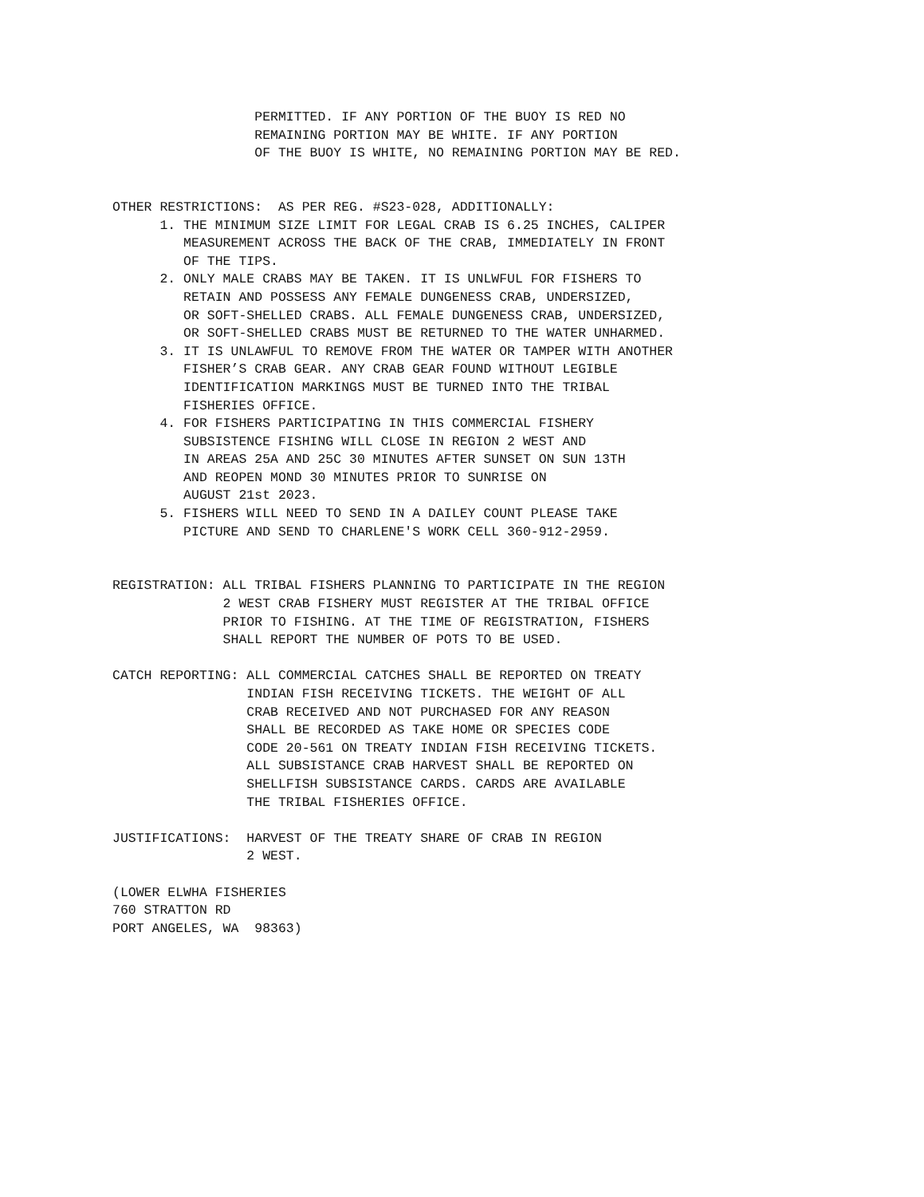PERMITTED. IF ANY PORTION OF THE BUOY IS RED NO
                  REMAINING PORTION MAY BE WHITE. IF ANY PORTION
                  OF THE BUOY IS WHITE, NO REMAINING PORTION MAY BE RED.


OTHER RESTRICTIONS:  AS PER REG. #S23-028, ADDITIONALLY:
      1. THE MINIMUM SIZE LIMIT FOR LEGAL CRAB IS 6.25 INCHES, CALIPER
         MEASUREMENT ACROSS THE BACK OF THE CRAB, IMMEDIATELY IN FRONT
         OF THE TIPS.
      2. ONLY MALE CRABS MAY BE TAKEN. IT IS UNLWFUL FOR FISHERS TO
         RETAIN AND POSSESS ANY FEMALE DUNGENESS CRAB, UNDERSIZED,
         OR SOFT-SHELLED CRABS. ALL FEMALE DUNGENESS CRAB, UNDERSIZED,
         OR SOFT-SHELLED CRABS MUST BE RETURNED TO THE WATER UNHARMED.
      3. IT IS UNLAWFUL TO REMOVE FROM THE WATER OR TAMPER WITH ANOTHER
         FISHER’S CRAB GEAR. ANY CRAB GEAR FOUND WITHOUT LEGIBLE
         IDENTIFICATION MARKINGS MUST BE TURNED INTO THE TRIBAL
         FISHERIES OFFICE.
      4. FOR FISHERS PARTICIPATING IN THIS COMMERCIAL FISHERY
         SUBSISTENCE FISHING WILL CLOSE IN REGION 2 WEST AND
         IN AREAS 25A AND 25C 30 MINUTES AFTER SUNSET ON SUN 13TH
         AND REOPEN MOND 30 MINUTES PRIOR TO SUNRISE ON
         AUGUST 21st 2023.
      5. FISHERS WILL NEED TO SEND IN A DAILEY COUNT PLEASE TAKE
         PICTURE AND SEND TO CHARLENE'S WORK CELL 360-912-2959.


REGISTRATION: ALL TRIBAL FISHERS PLANNING TO PARTICIPATE IN THE REGION
              2 WEST CRAB FISHERY MUST REGISTER AT THE TRIBAL OFFICE
              PRIOR TO FISHING. AT THE TIME OF REGISTRATION, FISHERS
              SHALL REPORT THE NUMBER OF POTS TO BE USED.

CATCH REPORTING: ALL COMMERCIAL CATCHES SHALL BE REPORTED ON TREATY
                 INDIAN FISH RECEIVING TICKETS. THE WEIGHT OF ALL
                 CRAB RECEIVED AND NOT PURCHASED FOR ANY REASON
                 SHALL BE RECORDED AS TAKE HOME OR SPECIES CODE
                 CODE 20-561 ON TREATY INDIAN FISH RECEIVING TICKETS.
                 ALL SUBSISTANCE CRAB HARVEST SHALL BE REPORTED ON
                 SHELLFISH SUBSISTANCE CARDS. CARDS ARE AVAILABLE
                 THE TRIBAL FISHERIES OFFICE.

JUSTIFICATIONS:  HARVEST OF THE TREATY SHARE OF CRAB IN REGION
                 2 WEST.

(LOWER ELWHA FISHERIES
760 STRATTON RD
PORT ANGELES, WA  98363)